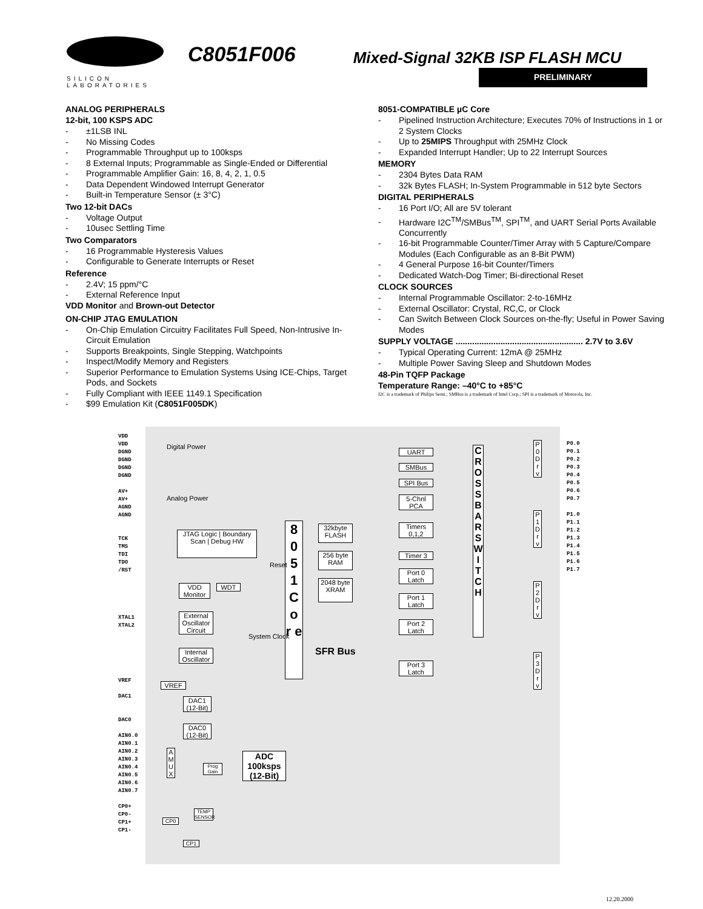SILICON LABORATORIES
C8051F006
Mixed-Signal 32KB ISP FLASH MCU
PRELIMINARY
ANALOG PERIPHERALS
12-bit, 100 KSPS ADC
- ±1LSB INL
- No Missing Codes
- Programmable Throughput up to 100ksps
- 8 External Inputs; Programmable as Single-Ended or Differential
- Programmable Amplifier Gain: 16, 8, 4, 2, 1, 0.5
- Data Dependent Windowed Interrupt Generator
- Built-in Temperature Sensor (± 3°C)
Two 12-bit DACs
- Voltage Output
- 10usec Settling Time
Two Comparators
- 16 Programmable Hysteresis Values
- Configurable to Generate Interrupts or Reset
Reference
- 2.4V; 15 ppm/°C
- External Reference Input
VDD Monitor and Brown-out Detector
ON-CHIP JTAG EMULATION
- On-Chip Emulation Circuitry Facilitates Full Speed, Non-Intrusive In-Circuit Emulation
- Supports Breakpoints, Single Stepping, Watchpoints
- Inspect/Modify Memory and Registers
- Superior Performance to Emulation Systems Using ICE-Chips, Target Pods, and Sockets
- Fully Compliant with IEEE 1149.1 Specification
- $99 Emulation Kit (C8051F005DK)
8051-COMPATIBLE µC Core
- Pipelined Instruction Architecture; Executes 70% of Instructions in 1 or 2 System Clocks
- Up to 25MIPS Throughput with 25MHz Clock
- Expanded Interrupt Handler; Up to 22 Interrupt Sources
MEMORY
- 2304 Bytes Data RAM
- 32k Bytes FLASH; In-System Programmable in 512 byte Sectors
DIGITAL PERIPHERALS
- 16 Port I/O; All are 5V tolerant
- Hardware I2C<sup>TM</sup>/SMBus<sup>TM</sup>, SPI<sup>TM</sup>, and UART Serial Ports Available Concurrently
- 16-bit Programmable Counter/Timer Array with 5 Capture/Compare Modules (Each Configurable as an 8-Bit PWM)
- 4 General Purpose 16-bit Counter/Timers
- Dedicated Watch-Dog Timer; Bi-directional Reset
CLOCK SOURCES
- Internal Programmable Oscillator: 2-to-16MHz
- External Oscillator: Crystal, RC,C, or Clock
- Can Switch Between Clock Sources on-the-fly; Useful in Power Saving Modes
SUPPLY VOLTAGE ...................................................... 2.7V to 3.6V
- Typical Operating Current: 12mA @ 25MHz
- Multiple Power Saving Sleep and Shutdown Modes
48-Pin TQFP Package
Temperature Range: –40°C to +85°C
I2C is a trademark of Philips Semi.; SMBus is a trademark of Intel Corp.; SPI is a trademark of Motorola, Inc.
8 0 5 1 C o r e
C R O S S B A R S W I T C H
JTAG Logic | Boundary Scan | Debug HW
32kbyte FLASH
256 byte RAM
2048 byte XRAM
UART
SMBus
SPI Bus
5-Chnl PCA
Timers 0,1,2
Timer 3
Port 0 Latch
Port 1 Latch
Port 2 Latch
Port 3 Latch
SFR Bus
VDD Monitor
WDT
External Oscillator Circuit
Internal Oscillator
VREF
DAC1 (12-Bit)
DAC0 (12-Bit)
ADC 100ksps (12-Bit)
A M U X
Prog Gain
TEMP SENSOR
CP0
CP1
P 0 D r v
P 1 D r v
P 2 D r v
P 3 D r v
VDD
VDD
DGND
DGND
DGND
DGND
AV+
AV+
AGND
AGND
TCK
TMS
TDI
TDO
/RST
XTAL1
XTAL2
VREF
DAC1
DAC0
AIN0.0
AIN0.1
AIN0.2
AIN0.3
AIN0.4
AIN0.5
AIN0.6
AIN0.7
CP0+
CP0-
CP1+
CP1-
P0.0
P0.1
P0.2
P0.3
P0.4
P0.5
P0.6
P0.7
P1.0
P1.1
P1.2
P1.3
P1.4
P1.5
P1.6
P1.7
Digital Power
Analog Power
Reset
System Clock
12.20.2000